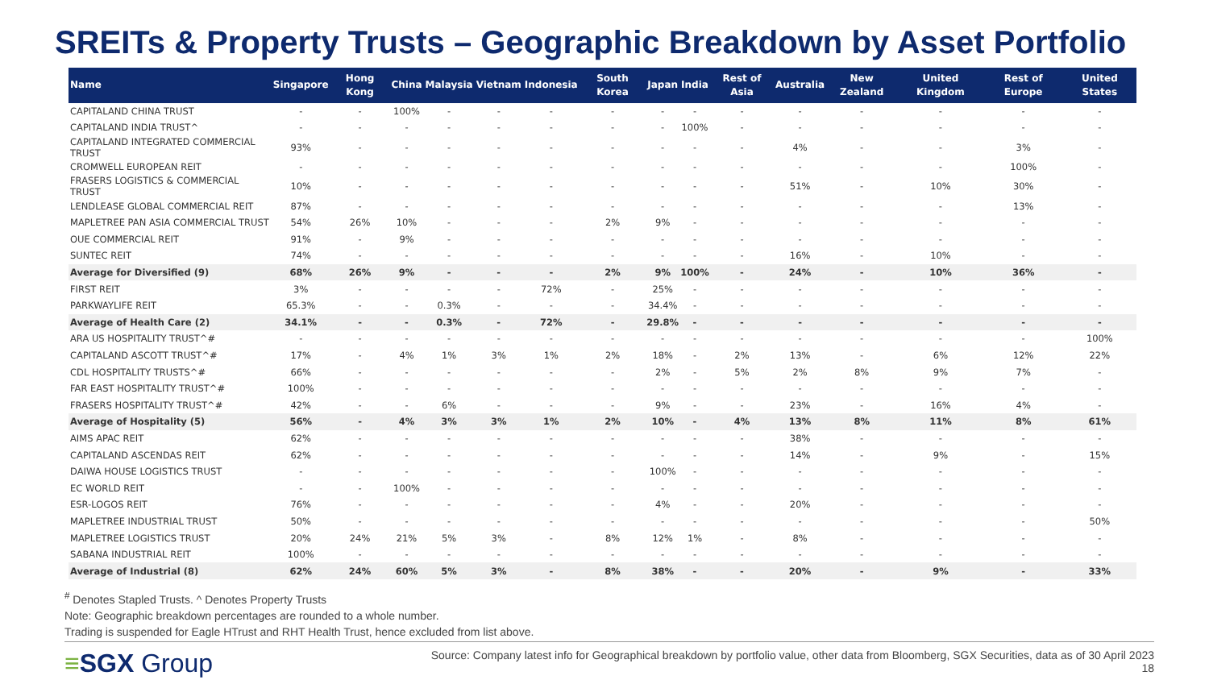SREITs & Property Trusts – Geographic Breakdown by Asset Portfolio
| Name | Singapore | Hong Kong | China | Malaysia | Vietnam | Indonesia | South Korea | Japan | India | Rest of Asia | Australia | New Zealand | United Kingdom | Rest of Europe | United States |
| --- | --- | --- | --- | --- | --- | --- | --- | --- | --- | --- | --- | --- | --- | --- | --- |
| CAPITALAND CHINA TRUST | - | - | 100% | - | - | - | - | - | - | - | - | - | - | - | - |
| CAPITALAND INDIA TRUST^ | - | - | - | - | - | - | - | - | 100% | - | - | - | - | - | - |
| CAPITALAND INTEGRATED COMMERCIAL TRUST | 93% | - | - | - | - | - | - | - | - | - | 4% | - | - | 3% | - |
| CROMWELL EUROPEAN REIT | - | - | - | - | - | - | - | - | - | - | - | - | - | 100% | - |
| FRASERS LOGISTICS & COMMERCIAL TRUST | 10% | - | - | - | - | - | - | - | - | - | 51% | - | 10% | 30% | - |
| LENDLEASE GLOBAL COMMERCIAL REIT | 87% | - | - | - | - | - | - | - | - | - | - | - | - | 13% | - |
| MAPLETREE PAN ASIA COMMERCIAL TRUST | 54% | 26% | 10% | - | - | - | 2% | 9% | - | - | - | - | - | - | - |
| OUE COMMERCIAL REIT | 91% | - | 9% | - | - | - | - | - | - | - | - | - | - | - | - |
| SUNTEC REIT | 74% | - | - | - | - | - | - | - | - | - | 16% | - | 10% | - | - |
| Average for Diversified (9) | 68% | 26% | 9% | - | - | - | 2% | 9% | 100% | - | 24% | - | 10% | 36% | - |
| FIRST REIT | 3% | - | - | - | - | 72% | - | 25% | - | - | - | - | - | - | - |
| PARKWAYLIFE REIT | 65.3% | - | - | 0.3% | - | - | - | 34.4% | - | - | - | - | - | - | - |
| Average of Health Care (2) | 34.1% | - | - | 0.3% | - | 72% | - | 29.8% | - | - | - | - | - | - | - |
| ARA US HOSPITALITY TRUST^# | - | - | - | - | - | - | - | - | - | - | - | - | - | - | 100% |
| CAPITALAND ASCOTT TRUST^# | 17% | - | 4% | 1% | 3% | 1% | 2% | 18% | - | 2% | 13% | - | 6% | 12% | 22% |
| CDL HOSPITALITY TRUSTS^# | 66% | - | - | - | - | - | - | 2% | - | 5% | 2% | 8% | 9% | 7% | - |
| FAR EAST HOSPITALITY TRUST^# | 100% | - | - | - | - | - | - | - | - | - | - | - | - | - | - |
| FRASERS HOSPITALITY TRUST^# | 42% | - | - | 6% | - | - | - | 9% | - | - | 23% | - | 16% | 4% | - |
| Average of Hospitality (5) | 56% | - | 4% | 3% | 3% | 1% | 2% | 10% | - | 4% | 13% | 8% | 11% | 8% | 61% |
| AIMS APAC REIT | 62% | - | - | - | - | - | - | - | - | - | 38% | - | - | - | - |
| CAPITALAND ASCENDAS REIT | 62% | - | - | - | - | - | - | - | - | - | 14% | - | 9% | - | 15% |
| DAIWA HOUSE LOGISTICS TRUST | - | - | - | - | - | - | - | 100% | - | - | - | - | - | - | - |
| EC WORLD REIT | - | - | 100% | - | - | - | - | - | - | - | - | - | - | - | - |
| ESR-LOGOS REIT | 76% | - | - | - | - | - | - | 4% | - | - | 20% | - | - | - | - |
| MAPLETREE INDUSTRIAL TRUST | 50% | - | - | - | - | - | - | - | - | - | - | - | - | - | 50% |
| MAPLETREE LOGISTICS TRUST | 20% | 24% | 21% | 5% | 3% | - | 8% | 12% | 1% | - | 8% | - | - | - | - |
| SABANA INDUSTRIAL REIT | 100% | - | - | - | - | - | - | - | - | - | - | - | - | - | - |
| Average of Industrial (8) | 62% | 24% | 60% | 5% | 3% | - | 8% | 38% | - | - | 20% | - | 9% | - | 33% |
<sup>#</sup> Denotes Stapled Trusts. ^ Denotes Property Trusts
Note: Geographic breakdown percentages are rounded to a whole number.
Trading is suspended for Eagle HTrust and RHT Health Trust, hence excluded from list above.
≡SGX Group
Source: Company latest info for Geographical breakdown by portfolio value, other data from Bloomberg, SGX Securities, data as of 30 April 2023
18